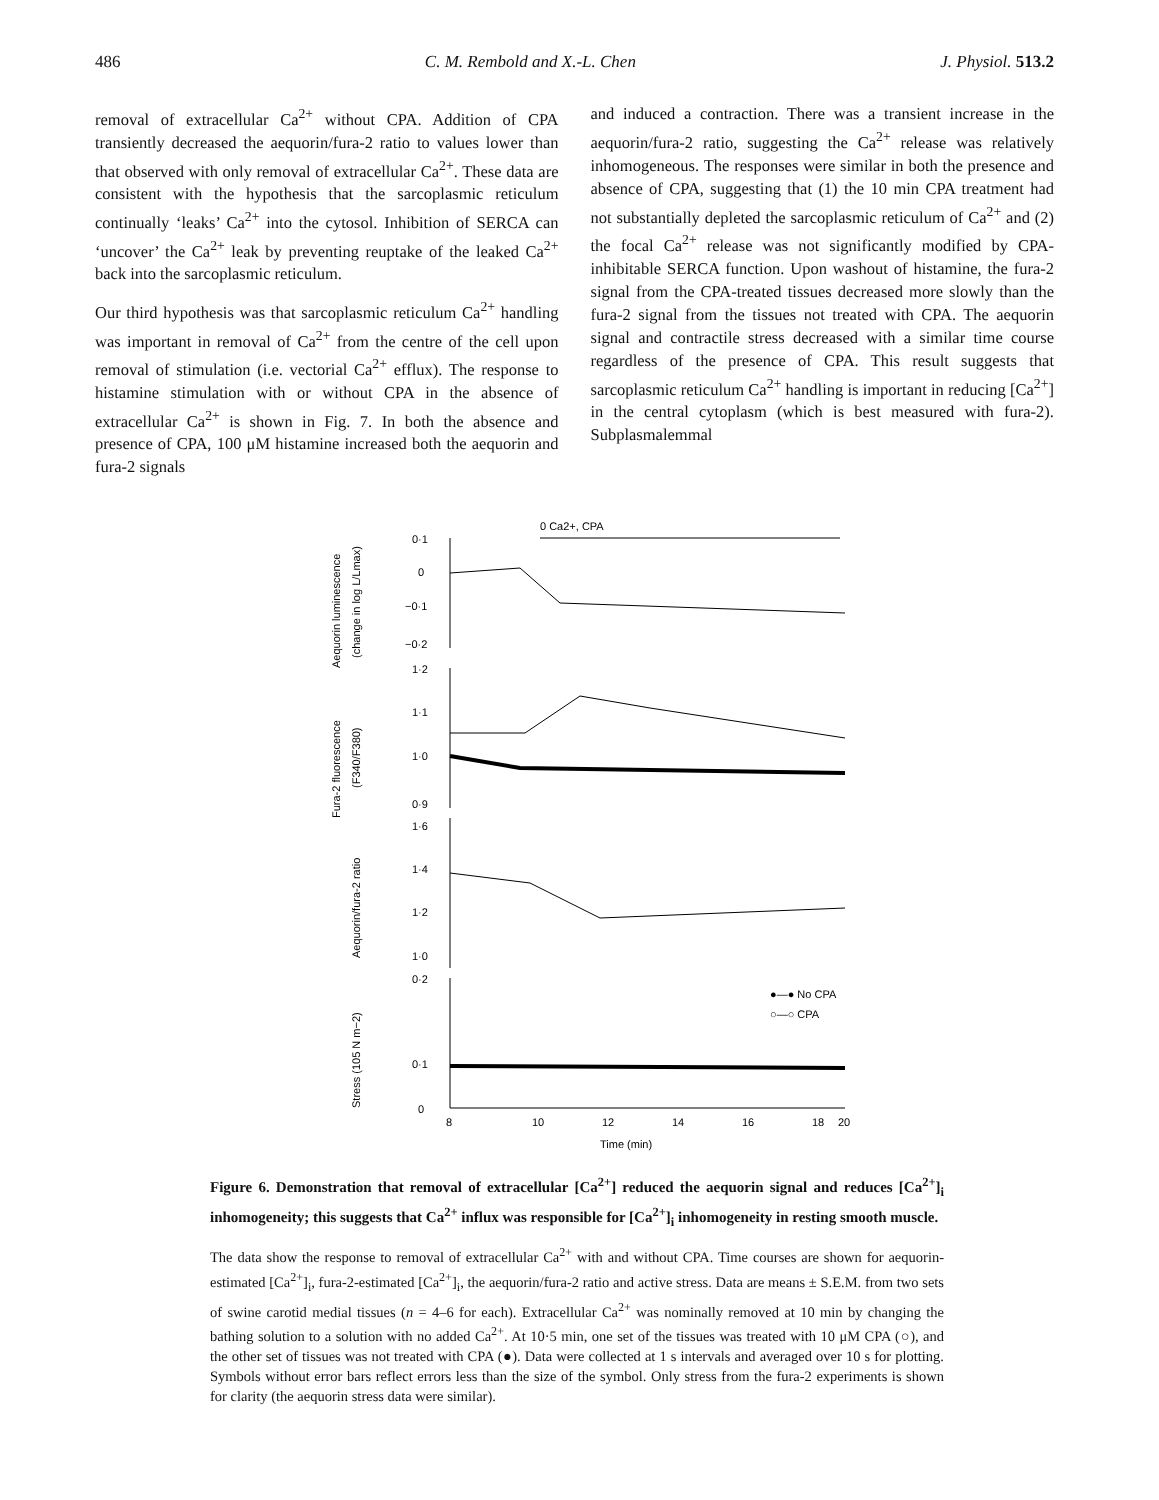486 C. M. Rembold and X.-L. Chen J. Physiol. 513.2
removal of extracellular Ca<sup>2+</sup> without CPA. Addition of CPA transiently decreased the aequorin/fura-2 ratio to values lower than that observed with only removal of extracellular Ca<sup>2+</sup>. These data are consistent with the hypothesis that the sarcoplasmic reticulum continually ‘leaks’ Ca<sup>2+</sup> into the cytosol. Inhibition of SERCA can ‘uncover’ the Ca<sup>2+</sup> leak by preventing reuptake of the leaked Ca<sup>2+</sup> back into the sarcoplasmic reticulum.
Our third hypothesis was that sarcoplasmic reticulum Ca<sup>2+</sup> handling was important in removal of Ca<sup>2+</sup> from the centre of the cell upon removal of stimulation (i.e. vectorial Ca<sup>2+</sup> efflux). The response to histamine stimulation with or without CPA in the absence of extracellular Ca<sup>2+</sup> is shown in Fig. 7. In both the absence and presence of CPA, 100 μM histamine increased both the aequorin and fura-2 signals
and induced a contraction. There was a transient increase in the aequorin/fura-2 ratio, suggesting the Ca<sup>2+</sup> release was relatively inhomogeneous. The responses were similar in both the presence and absence of CPA, suggesting that (1) the 10 min CPA treatment had not substantially depleted the sarcoplasmic reticulum of Ca<sup>2+</sup> and (2) the focal Ca<sup>2+</sup> release was not significantly modified by CPA-inhibitable SERCA function. Upon washout of histamine, the fura-2 signal from the CPA-treated tissues decreased more slowly than the fura-2 signal from the tissues not treated with CPA. The aequorin signal and contractile stress decreased with a similar time course regardless of the presence of CPA. This result suggests that sarcoplasmic reticulum Ca<sup>2+</sup> handling is important in reducing [Ca<sup>2+</sup>] in the central cytoplasm (which is best measured with fura-2). Subplasmalemmal
0 Ca2+, CPA
0·1
0
−0·1
−0·2
1·2
1·1
1·0
0·9
1·6
1·4
1·2
1·0
0·2
0·1
0
8
10
12
14
16
18
20
Time (min)
●—● No CPA
○—○ CPA
Aequorin luminescence
(change in log L/Lmax)
Fura-2 fluorescence
(F340/F380)
Aequorin/fura-2 ratio
Stress (105 N m−2)
Figure 6. Demonstration that removal of extracellular [Ca<sup>2+</sup>] reduced the aequorin signal and reduces [Ca<sup>2+</sup>]<sub>i</sub> inhomogeneity; this suggests that Ca<sup>2+</sup> influx was responsible for [Ca<sup>2+</sup>]<sub>i</sub> inhomogeneity in resting smooth muscle.
The data show the response to removal of extracellular Ca<sup>2+</sup> with and without CPA. Time courses are shown for aequorin-estimated [Ca<sup>2+</sup>]<sub>i</sub>, fura-2-estimated [Ca<sup>2+</sup>]<sub>i</sub>, the aequorin/fura-2 ratio and active stress. Data are means ± S.E.M. from two sets of swine carotid medial tissues (n = 4–6 for each). Extracellular Ca<sup>2+</sup> was nominally removed at 10 min by changing the bathing solution to a solution with no added Ca<sup>2+</sup>. At 10·5 min, one set of the tissues was treated with 10 μM CPA (○), and the other set of tissues was not treated with CPA (●). Data were collected at 1 s intervals and averaged over 10 s for plotting. Symbols without error bars reflect errors less than the size of the symbol. Only stress from the fura-2 experiments is shown for clarity (the aequorin stress data were similar).